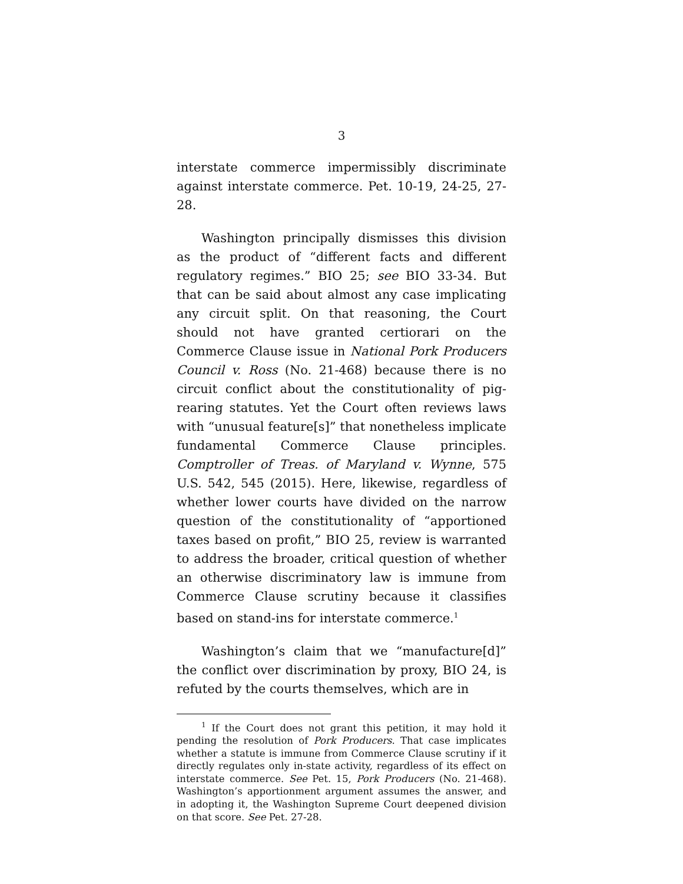3
interstate commerce impermissibly discriminate against interstate commerce. Pet. 10-19, 24-25, 27-28.
Washington principally dismisses this division as the product of “different facts and different regulatory regimes.” BIO 25; see BIO 33-34. But that can be said about almost any case implicating any circuit split. On that reasoning, the Court should not have granted certiorari on the Commerce Clause issue in National Pork Producers Council v. Ross (No. 21-468) because there is no circuit conflict about the constitutionality of pig-rearing statutes. Yet the Court often reviews laws with “unusual feature[s]” that nonetheless implicate fundamental Commerce Clause principles. Comptroller of Treas. of Maryland v. Wynne, 575 U.S. 542, 545 (2015). Here, likewise, regardless of whether lower courts have divided on the narrow question of the constitutionality of “apportioned taxes based on profit,” BIO 25, review is warranted to address the broader, critical question of whether an otherwise discriminatory law is immune from Commerce Clause scrutiny because it classifies based on stand-ins for interstate commerce.<sup>1</sup>
Washington’s claim that we “manufacture[d]” the conflict over discrimination by proxy, BIO 24, is refuted by the courts themselves, which are in
<sup>1</sup> If the Court does not grant this petition, it may hold it pending the resolution of Pork Producers. That case implicates whether a statute is immune from Commerce Clause scrutiny if it directly regulates only in-state activity, regardless of its effect on interstate commerce. See Pet. 15, Pork Producers (No. 21-468). Washington’s apportionment argument assumes the answer, and in adopting it, the Washington Supreme Court deepened division on that score. See Pet. 27-28.